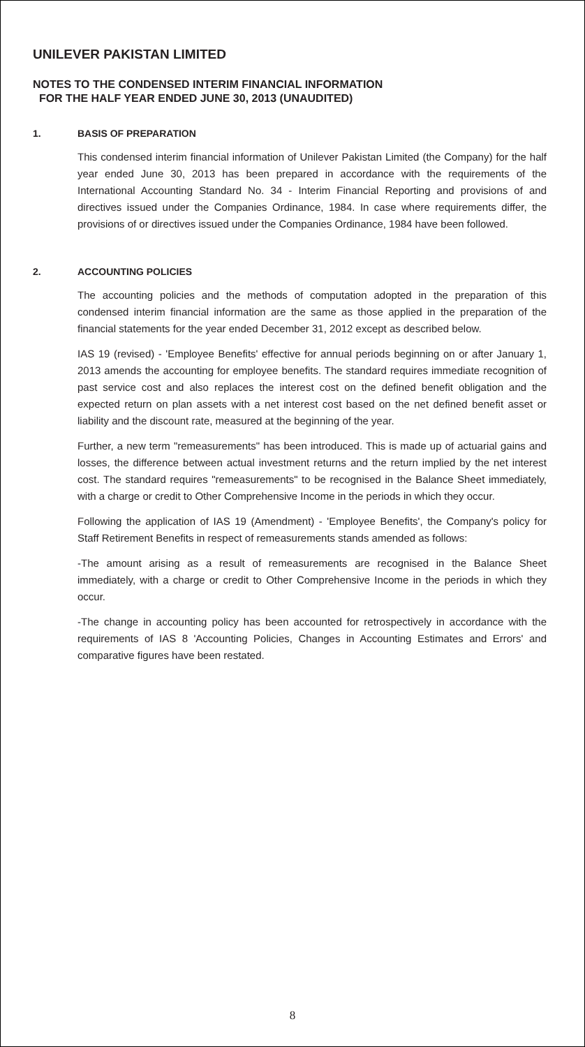UNILEVER PAKISTAN LIMITED
NOTES TO THE CONDENSED INTERIM FINANCIAL INFORMATION
FOR THE HALF YEAR ENDED JUNE 30, 2013 (UNAUDITED)
1. BASIS OF PREPARATION
This condensed interim financial information of Unilever Pakistan Limited (the Company) for the half year ended June 30, 2013 has been prepared in accordance with the requirements of the International Accounting Standard No. 34 - Interim Financial Reporting and provisions of and directives issued under the Companies Ordinance, 1984. In case where requirements differ, the provisions of or directives issued under the Companies Ordinance, 1984 have been followed.
2. ACCOUNTING POLICIES
The accounting policies and the methods of computation adopted in the preparation of this condensed interim financial information are the same as those applied in the preparation of the financial statements for the year ended December 31, 2012 except as described below.
IAS 19 (revised) - 'Employee Benefits' effective for annual periods beginning on or after January 1, 2013 amends the accounting for employee benefits. The standard requires immediate recognition of past service cost and also replaces the interest cost on the defined benefit obligation and the expected return on plan assets with a net interest cost based on the net defined benefit asset or liability and the discount rate, measured at the beginning of the year.
Further, a new term "remeasurements" has been introduced. This is made up of actuarial gains and losses, the difference between actual investment returns and the return implied by the net interest cost. The standard requires "remeasurements" to be recognised in the Balance Sheet immediately, with a charge or credit to Other Comprehensive Income in the periods in which they occur.
Following the application of IAS 19 (Amendment) - 'Employee Benefits', the Company's policy for Staff Retirement Benefits in respect of remeasurements stands amended as follows:
-The amount arising as a result of remeasurements are recognised in the Balance Sheet immediately, with a charge or credit to Other Comprehensive Income in the periods in which they occur.
-The change in accounting policy has been accounted for retrospectively in accordance with the requirements of IAS 8 'Accounting Policies, Changes in Accounting Estimates and Errors' and comparative figures have been restated.
8